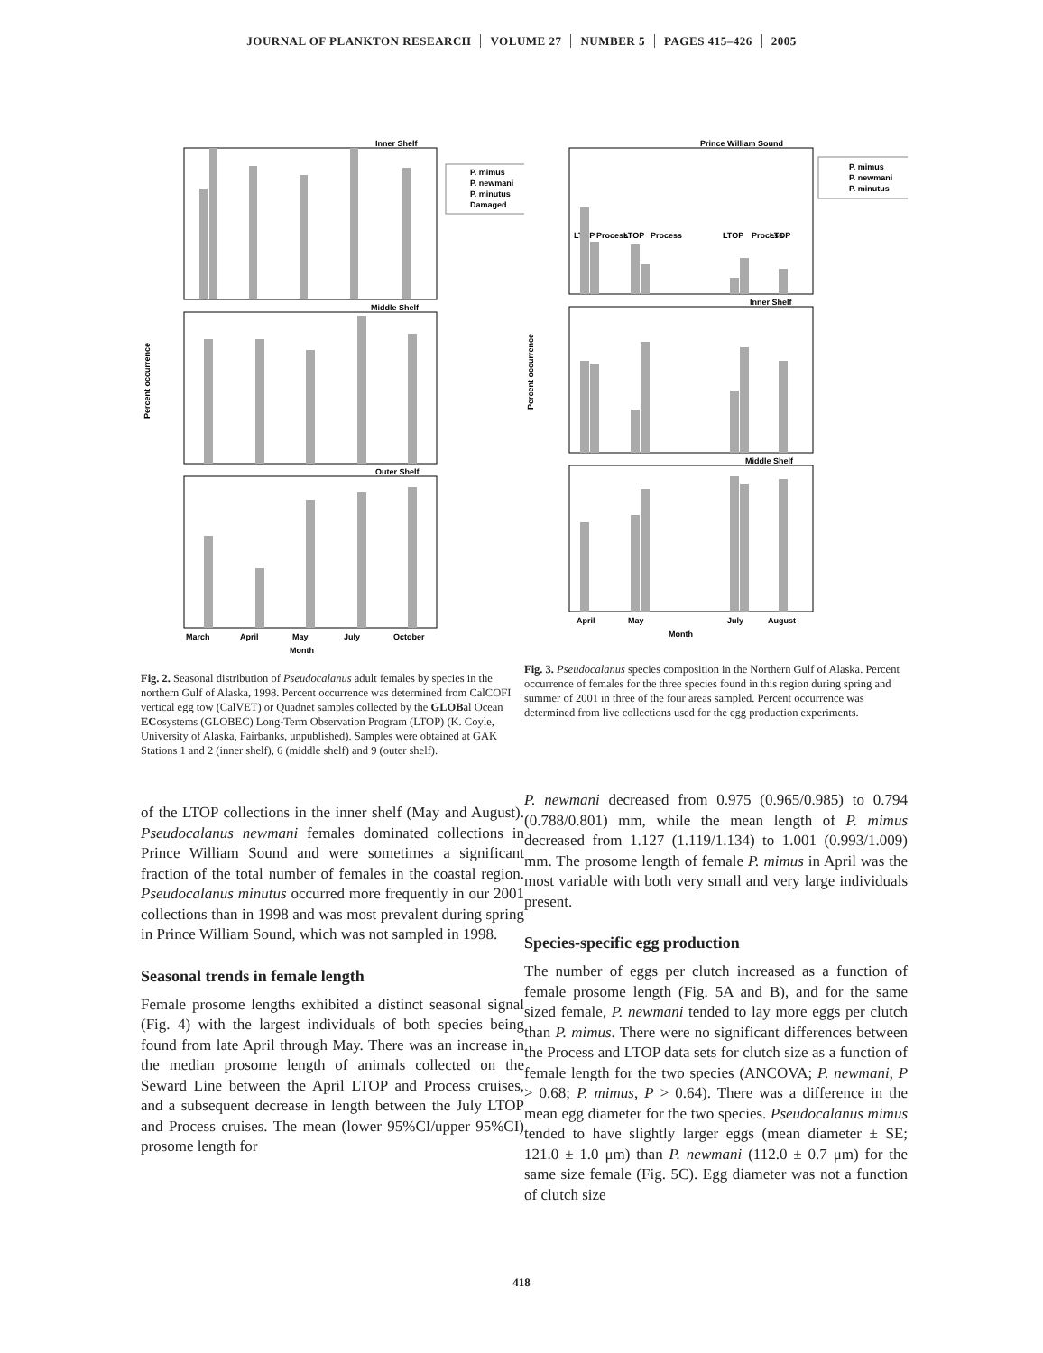JOURNAL OF PLANKTON RESEARCH VOLUME 27 NUMBER 5 PAGES 415–426 2005
Inner Shelf
Middle Shelf
Outer Shelf
Percent occurrence
March
April
May
July
October
Month
P. mimus
P. newmani
P. minutus
Damaged
Fig. 2. Seasonal distribution of Pseudocalanus adult females by species in the northern Gulf of Alaska, 1998. Percent occurrence was determined from CalCOFI vertical egg tow (CalVET) or Quadnet samples collected by the GLOBal Ocean ECosystems (GLOBEC) Long-Term Observation Program (LTOP) (K. Coyle, University of Alaska, Fairbanks, unpublished). Samples were obtained at GAK Stations 1 and 2 (inner shelf), 6 (middle shelf) and 9 (outer shelf).
of the LTOP collections in the inner shelf (May and August). Pseudocalanus newmani females dominated collections in Prince William Sound and were sometimes a significant fraction of the total number of females in the coastal region. Pseudocalanus minutus occurred more frequently in our 2001 collections than in 1998 and was most prevalent during spring in Prince William Sound, which was not sampled in 1998.
Seasonal trends in female length
Female prosome lengths exhibited a distinct seasonal signal (Fig. 4) with the largest individuals of both species being found from late April through May. There was an increase in the median prosome length of animals collected on the Seward Line between the April LTOP and Process cruises, and a subsequent decrease in length between the July LTOP and Process cruises. The mean (lower 95%CI/upper 95%CI) prosome length for
Prince William Sound
Inner Shelf
Middle Shelf
Percent occurrence
April
May
July
August
Month
LTOP
Process
LTOP
Process
LTOP
Process
LTOP
P. mimus
P. newmani
P. minutus
Fig. 3. Pseudocalanus species composition in the Northern Gulf of Alaska. Percent occurrence of females for the three species found in this region during spring and summer of 2001 in three of the four areas sampled. Percent occurrence was determined from live collections used for the egg production experiments.
P. newmani decreased from 0.975 (0.965/0.985) to 0.794 (0.788/0.801) mm, while the mean length of P. mimus decreased from 1.127 (1.119/1.134) to 1.001 (0.993/1.009) mm. The prosome length of female P. mimus in April was the most variable with both very small and very large individuals present.
Species-specific egg production
The number of eggs per clutch increased as a function of female prosome length (Fig. 5A and B), and for the same sized female, P. newmani tended to lay more eggs per clutch than P. mimus. There were no significant differences between the Process and LTOP data sets for clutch size as a function of female length for the two species (ANCOVA; P. newmani, P > 0.68; P. mimus, P > 0.64). There was a difference in the mean egg diameter for the two species. Pseudocalanus mimus tended to have slightly larger eggs (mean diameter ± SE; 121.0 ± 1.0 μm) than P. newmani (112.0 ± 0.7 μm) for the same size female (Fig. 5C). Egg diameter was not a function of clutch size
418